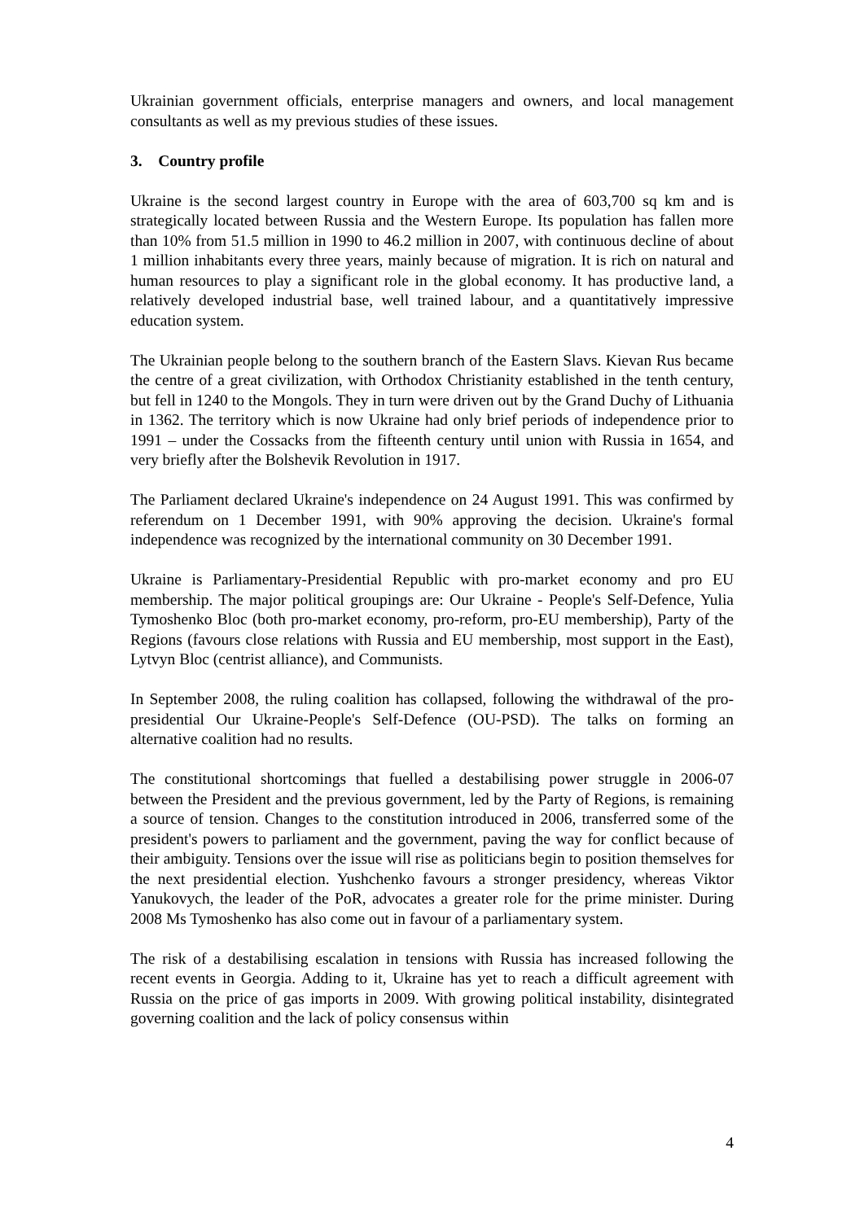Ukrainian government officials, enterprise managers and owners, and local management consultants as well as my previous studies of these issues.
3. Country profile
Ukraine is the second largest country in Europe with the area of 603,700 sq km and is strategically located between Russia and the Western Europe. Its population has fallen more than 10% from 51.5 million in 1990 to 46.2 million in 2007, with continuous decline of about 1 million inhabitants every three years, mainly because of migration. It is rich on natural and human resources to play a significant role in the global economy. It has productive land, a relatively developed industrial base, well trained labour, and a quantitatively impressive education system.
The Ukrainian people belong to the southern branch of the Eastern Slavs. Kievan Rus became the centre of a great civilization, with Orthodox Christianity established in the tenth century, but fell in 1240 to the Mongols. They in turn were driven out by the Grand Duchy of Lithuania in 1362. The territory which is now Ukraine had only brief periods of independence prior to 1991 – under the Cossacks from the fifteenth century until union with Russia in 1654, and very briefly after the Bolshevik Revolution in 1917.
The Parliament declared Ukraine's independence on 24 August 1991. This was confirmed by referendum on 1 December 1991, with 90% approving the decision. Ukraine's formal independence was recognized by the international community on 30 December 1991.
Ukraine is Parliamentary-Presidential Republic with pro-market economy and pro EU membership. The major political groupings are: Our Ukraine - People's Self-Defence, Yulia Tymoshenko Bloc (both pro-market economy, pro-reform, pro-EU membership), Party of the Regions (favours close relations with Russia and EU membership, most support in the East), Lytvyn Bloc (centrist alliance), and Communists.
In September 2008, the ruling coalition has collapsed, following the withdrawal of the pro-presidential Our Ukraine-People's Self-Defence (OU-PSD). The talks on forming an alternative coalition had no results.
The constitutional shortcomings that fuelled a destabilising power struggle in 2006-07 between the President and the previous government, led by the Party of Regions, is remaining a source of tension. Changes to the constitution introduced in 2006, transferred some of the president's powers to parliament and the government, paving the way for conflict because of their ambiguity. Tensions over the issue will rise as politicians begin to position themselves for the next presidential election. Yushchenko favours a stronger presidency, whereas Viktor Yanukovych, the leader of the PoR, advocates a greater role for the prime minister. During 2008 Ms Tymoshenko has also come out in favour of a parliamentary system.
The risk of a destabilising escalation in tensions with Russia has increased following the recent events in Georgia. Adding to it, Ukraine has yet to reach a difficult agreement with Russia on the price of gas imports in 2009. With growing political instability, disintegrated governing coalition and the lack of policy consensus within
4